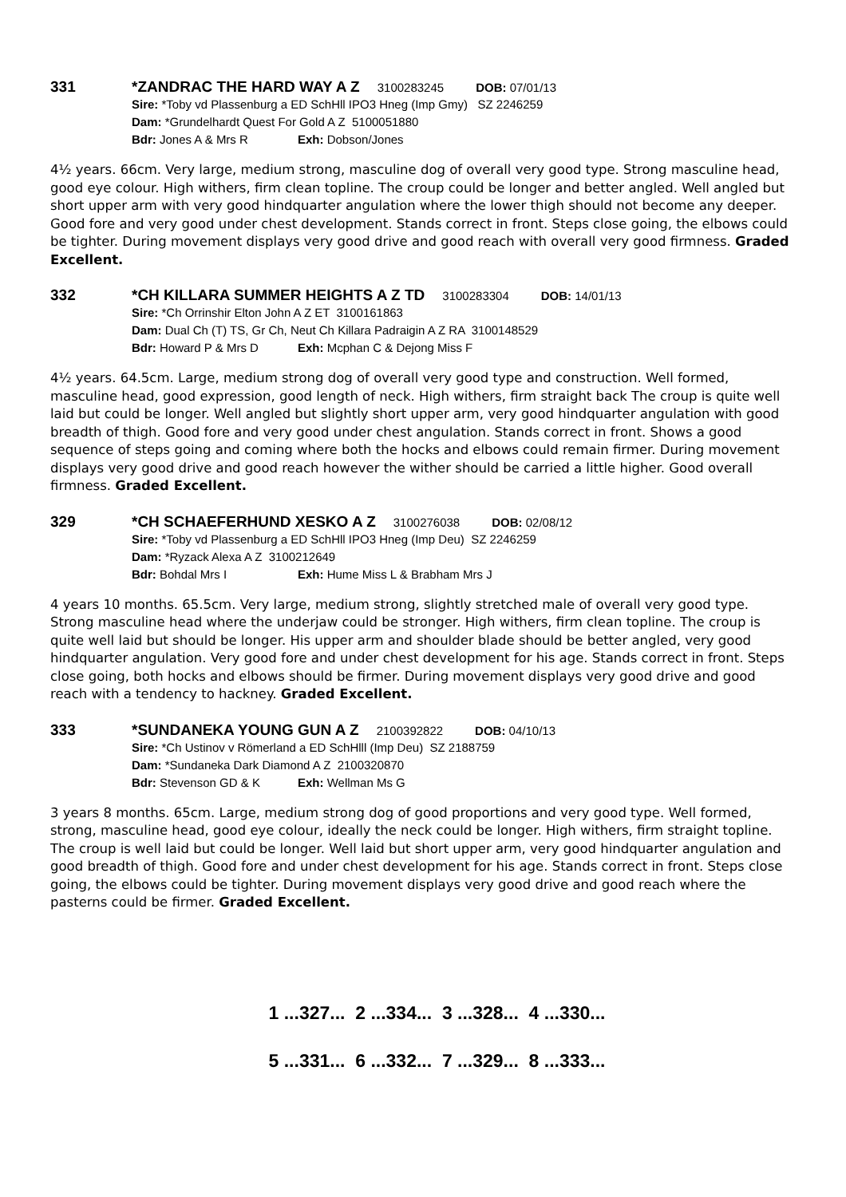331 *ZANDRAC THE HARD WAY A Z 3100283245 DOB: 07/01/13
Sire: *Toby vd Plassenburg a ED SchHll IPO3 Hneg (Imp Gmy) SZ 2246259
Dam: *Grundelhardt Quest For Gold A Z 5100051880
Bdr: Jones A & Mrs R Exh: Dobson/Jones
4½ years. 66cm. Very large, medium strong, masculine dog of overall very good type. Strong masculine head, good eye colour. High withers, firm clean topline. The croup could be longer and better angled. Well angled but short upper arm with very good hindquarter angulation where the lower thigh should not become any deeper. Good fore and very good under chest development. Stands correct in front. Steps close going, the elbows could be tighter. During movement displays very good drive and good reach with overall very good firmness. Graded Excellent.
332 *CH KILLARA SUMMER HEIGHTS A Z TD 3100283304 DOB: 14/01/13
Sire: *Ch Orrinshir Elton John A Z ET 3100161863
Dam: Dual Ch (T) TS, Gr Ch, Neut Ch Killara Padraigin A Z RA 3100148529
Bdr: Howard P & Mrs D Exh: Mcphan C & Dejong Miss F
4½ years. 64.5cm. Large, medium strong dog of overall very good type and construction. Well formed, masculine head, good expression, good length of neck. High withers, firm straight back The croup is quite well laid but could be longer. Well angled but slightly short upper arm, very good hindquarter angulation with good breadth of thigh. Good fore and very good under chest angulation. Stands correct in front. Shows a good sequence of steps going and coming where both the hocks and elbows could remain firmer. During movement displays very good drive and good reach however the wither should be carried a little higher. Good overall firmness. Graded Excellent.
329 *CH SCHAEFERHUND XESKO A Z 3100276038 DOB: 02/08/12
Sire: *Toby vd Plassenburg a ED SchHll IPO3 Hneg (Imp Deu) SZ 2246259
Dam: *Ryzack Alexa A Z 3100212649
Bdr: Bohdal Mrs I Exh: Hume Miss L & Brabham Mrs J
4 years 10 months. 65.5cm. Very large, medium strong, slightly stretched male of overall very good type. Strong masculine head where the underjaw could be stronger. High withers, firm clean topline. The croup is quite well laid but should be longer. His upper arm and shoulder blade should be better angled, very good hindquarter angulation. Very good fore and under chest development for his age. Stands correct in front. Steps close going, both hocks and elbows should be firmer. During movement displays very good drive and good reach with a tendency to hackney. Graded Excellent.
333 *SUNDANEKA YOUNG GUN A Z 2100392822 DOB: 04/10/13
Sire: *Ch Ustinov v Römerland a ED SchHlll (Imp Deu) SZ 2188759
Dam: *Sundaneka Dark Diamond A Z 2100320870
Bdr: Stevenson GD & K Exh: Wellman Ms G
3 years 8 months. 65cm. Large, medium strong dog of good proportions and very good type. Well formed, strong, masculine head, good eye colour, ideally the neck could be longer. High withers, firm straight topline. The croup is well laid but could be longer. Well laid but short upper arm, very good hindquarter angulation and good breadth of thigh. Good fore and under chest development for his age. Stands correct in front. Steps close going, the elbows could be tighter. During movement displays very good drive and good reach where the pasterns could be firmer. Graded Excellent.
1 ...327... 2 ...334... 3 ...328... 4 ...330...
5 ...331... 6 ...332... 7 ...329... 8 ...333...